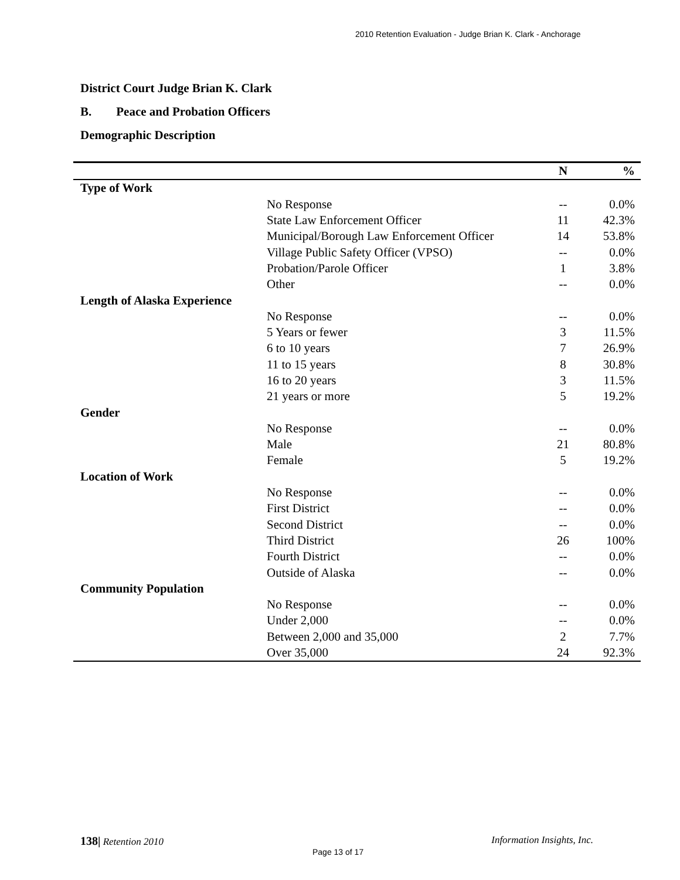2010 Retention Evaluation - Judge Brian K. Clark - Anchorage
District Court Judge Brian K. Clark
B. Peace and Probation Officers
Demographic Description
| | | N | % |
| --- | --- | --- | --- |
| Type of Work | | | |
| | No Response | -- | 0.0% |
| | State Law Enforcement Officer | 11 | 42.3% |
| | Municipal/Borough Law Enforcement Officer | 14 | 53.8% |
| | Village Public Safety Officer (VPSO) | -- | 0.0% |
| | Probation/Parole Officer | 1 | 3.8% |
| | Other | -- | 0.0% |
| Length of Alaska Experience | | | |
| | No Response | -- | 0.0% |
| | 5 Years or fewer | 3 | 11.5% |
| | 6 to 10 years | 7 | 26.9% |
| | 11 to 15 years | 8 | 30.8% |
| | 16 to 20 years | 3 | 11.5% |
| | 21 years or more | 5 | 19.2% |
| Gender | | | |
| | No Response | -- | 0.0% |
| | Male | 21 | 80.8% |
| | Female | 5 | 19.2% |
| Location of Work | | | |
| | No Response | -- | 0.0% |
| | First District | -- | 0.0% |
| | Second District | -- | 0.0% |
| | Third District | 26 | 100% |
| | Fourth District | -- | 0.0% |
| | Outside of Alaska | -- | 0.0% |
| Community Population | | | |
| | No Response | -- | 0.0% |
| | Under 2,000 | -- | 0.0% |
| | Between 2,000 and 35,000 | 2 | 7.7% |
| | Over 35,000 | 24 | 92.3% |
138| Retention 2010 Information Insights, Inc.
Page 13 of 17